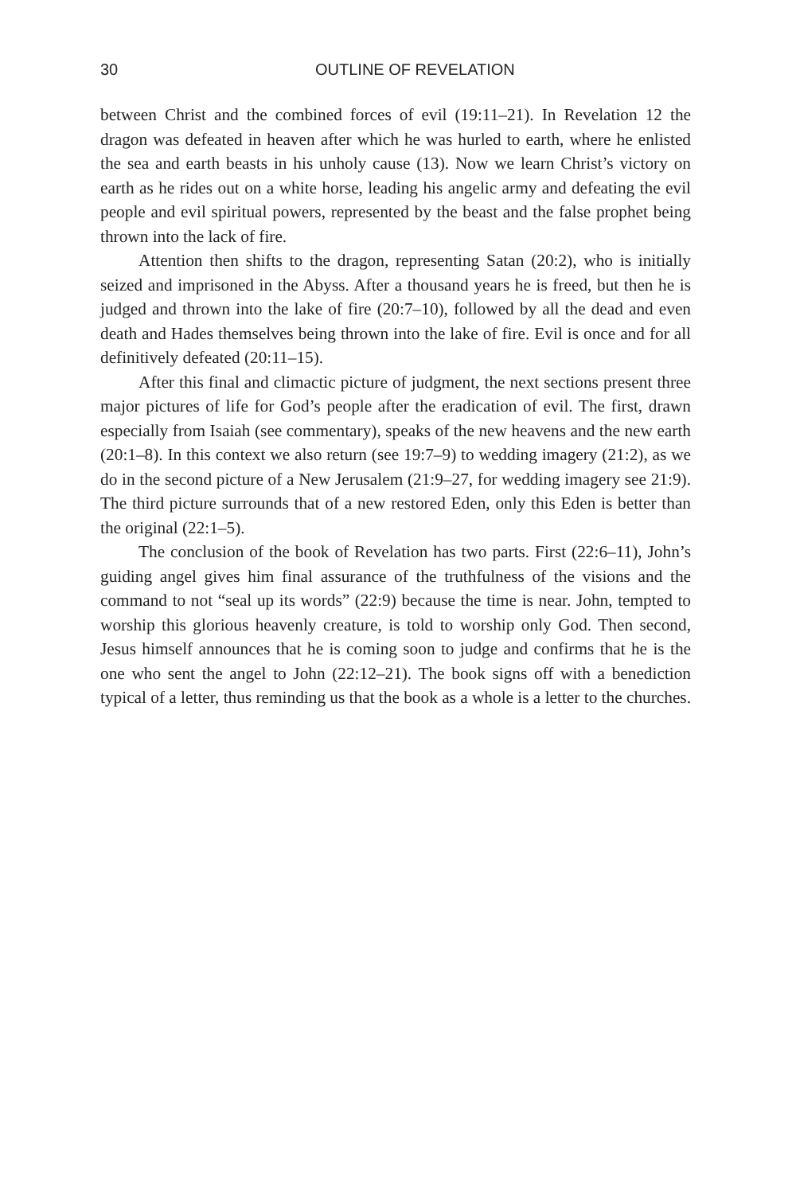30 OUTLINE OF REVELATION
between Christ and the combined forces of evil (19:11–21). In Revelation 12 the dragon was defeated in heaven after which he was hurled to earth, where he enlisted the sea and earth beasts in his unholy cause (13). Now we learn Christ’s victory on earth as he rides out on a white horse, leading his angelic army and defeating the evil people and evil spiritual powers, represented by the beast and the false prophet being thrown into the lack of fire.
Attention then shifts to the dragon, representing Satan (20:2), who is initially seized and imprisoned in the Abyss. After a thousand years he is freed, but then he is judged and thrown into the lake of fire (20:7–10), followed by all the dead and even death and Hades themselves being thrown into the lake of fire. Evil is once and for all definitively defeated (20:11–15).
After this final and climactic picture of judgment, the next sections present three major pictures of life for God’s people after the eradication of evil. The first, drawn especially from Isaiah (see commentary), speaks of the new heavens and the new earth (20:1–8). In this context we also return (see 19:7–9) to wedding imagery (21:2), as we do in the second picture of a New Jerusalem (21:9–27, for wedding imagery see 21:9). The third picture surrounds that of a new restored Eden, only this Eden is better than the original (22:1–5).
The conclusion of the book of Revelation has two parts. First (22:6–11), John’s guiding angel gives him final assurance of the truthfulness of the visions and the command to not “seal up its words” (22:9) because the time is near. John, tempted to worship this glorious heavenly creature, is told to worship only God. Then second, Jesus himself announces that he is coming soon to judge and confirms that he is the one who sent the angel to John (22:12–21). The book signs off with a benediction typical of a letter, thus reminding us that the book as a whole is a letter to the churches.